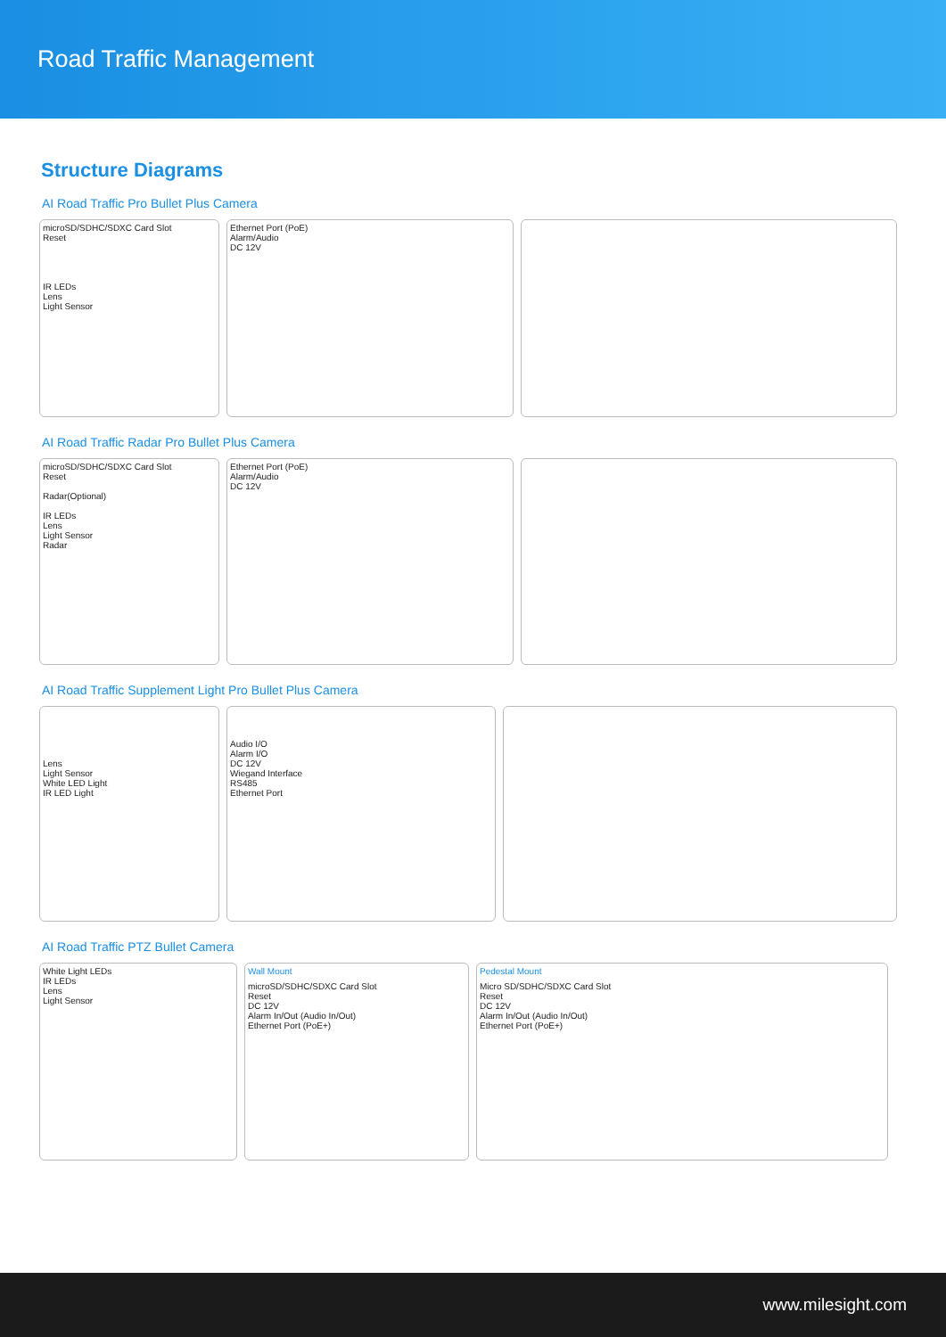Road Traffic Management
Structure Diagrams
AI Road Traffic Pro Bullet Plus Camera
microSD/SDHC/SDXC Card Slot
Reset
IR LEDs
Lens
Light Sensor
Ethernet Port (PoE)
Alarm/Audio
DC 12V
AI Road Traffic Radar Pro Bullet Plus Camera
microSD/SDHC/SDXC Card Slot
Reset
Radar(Optional)
IR LEDs
Lens
Light Sensor
Radar
Ethernet Port (PoE)
Alarm/Audio
DC 12V
AI Road Traffic Supplement Light Pro Bullet Plus Camera
Lens
Light Sensor
White LED Light
IR LED Light
Audio I/O
Alarm I/O
DC 12V
Wiegand Interface
RS485
Ethernet Port
AI Road Traffic PTZ Bullet Camera
White Light LEDs
IR LEDs
Lens
Light Sensor
Wall Mount
microSD/SDHC/SDXC Card Slot
Reset
DC 12V
Alarm In/Out (Audio In/Out)
Ethernet Port (PoE+)
Pedestal Mount
Micro SD/SDHC/SDXC Card Slot
Reset
DC 12V
Alarm In/Out (Audio In/Out)
Ethernet Port (PoE+)
www.milesight.com